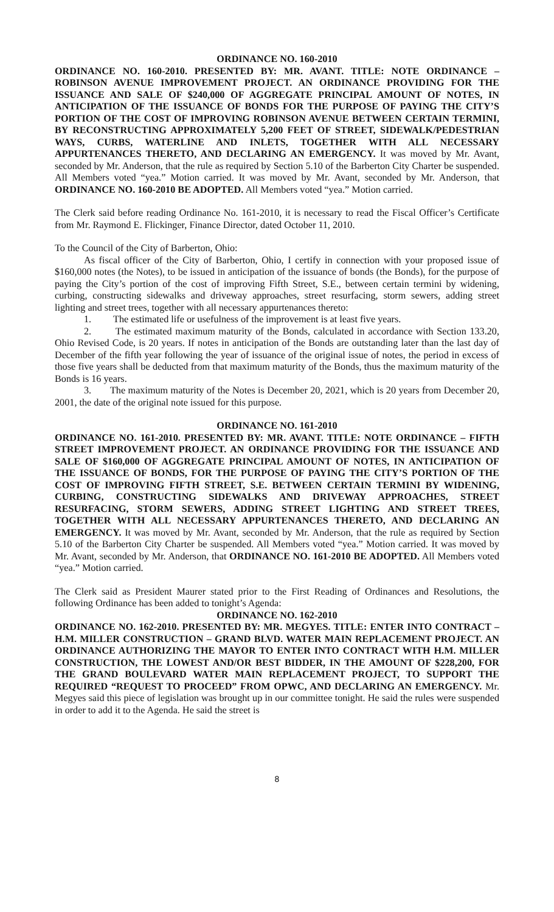ORDINANCE NO. 160-2010
ORDINANCE NO. 160-2010. PRESENTED BY: MR. AVANT. TITLE: NOTE ORDINANCE – ROBINSON AVENUE IMPROVEMENT PROJECT. AN ORDINANCE PROVIDING FOR THE ISSUANCE AND SALE OF $240,000 OF AGGREGATE PRINCIPAL AMOUNT OF NOTES, IN ANTICIPATION OF THE ISSUANCE OF BONDS FOR THE PURPOSE OF PAYING THE CITY’S PORTION OF THE COST OF IMPROVING ROBINSON AVENUE BETWEEN CERTAIN TERMINI, BY RECONSTRUCTING APPROXIMATELY 5,200 FEET OF STREET, SIDEWALK/PEDESTRIAN WAYS, CURBS, WATERLINE AND INLETS, TOGETHER WITH ALL NECESSARY APPURTENANCES THERETO, AND DECLARING AN EMERGENCY. It was moved by Mr. Avant, seconded by Mr. Anderson, that the rule as required by Section 5.10 of the Barberton City Charter be suspended. All Members voted “yea.” Motion carried. It was moved by Mr. Avant, seconded by Mr. Anderson, that ORDINANCE NO. 160-2010 BE ADOPTED. All Members voted “yea.” Motion carried.
The Clerk said before reading Ordinance No. 161-2010, it is necessary to read the Fiscal Officer’s Certificate from Mr. Raymond E. Flickinger, Finance Director, dated October 11, 2010.
To the Council of the City of Barberton, Ohio:
As fiscal officer of the City of Barberton, Ohio, I certify in connection with your proposed issue of $160,000 notes (the Notes), to be issued in anticipation of the issuance of bonds (the Bonds), for the purpose of paying the City’s portion of the cost of improving Fifth Street, S.E., between certain termini by widening, curbing, constructing sidewalks and driveway approaches, street resurfacing, storm sewers, adding street lighting and street trees, together with all necessary appurtenances thereto:
1. The estimated life or usefulness of the improvement is at least five years.
2. The estimated maximum maturity of the Bonds, calculated in accordance with Section 133.20, Ohio Revised Code, is 20 years. If notes in anticipation of the Bonds are outstanding later than the last day of December of the fifth year following the year of issuance of the original issue of notes, the period in excess of those five years shall be deducted from that maximum maturity of the Bonds, thus the maximum maturity of the Bonds is 16 years.
3. The maximum maturity of the Notes is December 20, 2021, which is 20 years from December 20, 2001, the date of the original note issued for this purpose.
ORDINANCE NO. 161-2010
ORDINANCE NO. 161-2010. PRESENTED BY: MR. AVANT. TITLE: NOTE ORDINANCE – FIFTH STREET IMPROVEMENT PROJECT. AN ORDINANCE PROVIDING FOR THE ISSUANCE AND SALE OF $160,000 OF AGGREGATE PRINCIPAL AMOUNT OF NOTES, IN ANTICIPATION OF THE ISSUANCE OF BONDS, FOR THE PURPOSE OF PAYING THE CITY’S PORTION OF THE COST OF IMPROVING FIFTH STREET, S.E. BETWEEN CERTAIN TERMINI BY WIDENING, CURBING, CONSTRUCTING SIDEWALKS AND DRIVEWAY APPROACHES, STREET RESURFACING, STORM SEWERS, ADDING STREET LIGHTING AND STREET TREES, TOGETHER WITH ALL NECESSARY APPURTENANCES THERETO, AND DECLARING AN EMERGENCY. It was moved by Mr. Avant, seconded by Mr. Anderson, that the rule as required by Section 5.10 of the Barberton City Charter be suspended. All Members voted “yea.” Motion carried. It was moved by Mr. Avant, seconded by Mr. Anderson, that ORDINANCE NO. 161-2010 BE ADOPTED. All Members voted “yea.” Motion carried.
The Clerk said as President Maurer stated prior to the First Reading of Ordinances and Resolutions, the following Ordinance has been added to tonight’s Agenda:
ORDINANCE NO. 162-2010
ORDINANCE NO. 162-2010. PRESENTED BY: MR. MEGYES. TITLE: ENTER INTO CONTRACT – H.M. MILLER CONSTRUCTION – GRAND BLVD. WATER MAIN REPLACEMENT PROJECT. AN ORDINANCE AUTHORIZING THE MAYOR TO ENTER INTO CONTRACT WITH H.M. MILLER CONSTRUCTION, THE LOWEST AND/OR BEST BIDDER, IN THE AMOUNT OF $228,200, FOR THE GRAND BOULEVARD WATER MAIN REPLACEMENT PROJECT, TO SUPPORT THE REQUIRED “REQUEST TO PROCEED” FROM OPWC, AND DECLARING AN EMERGENCY. Mr. Megyes said this piece of legislation was brought up in our committee tonight. He said the rules were suspended in order to add it to the Agenda. He said the street is
8